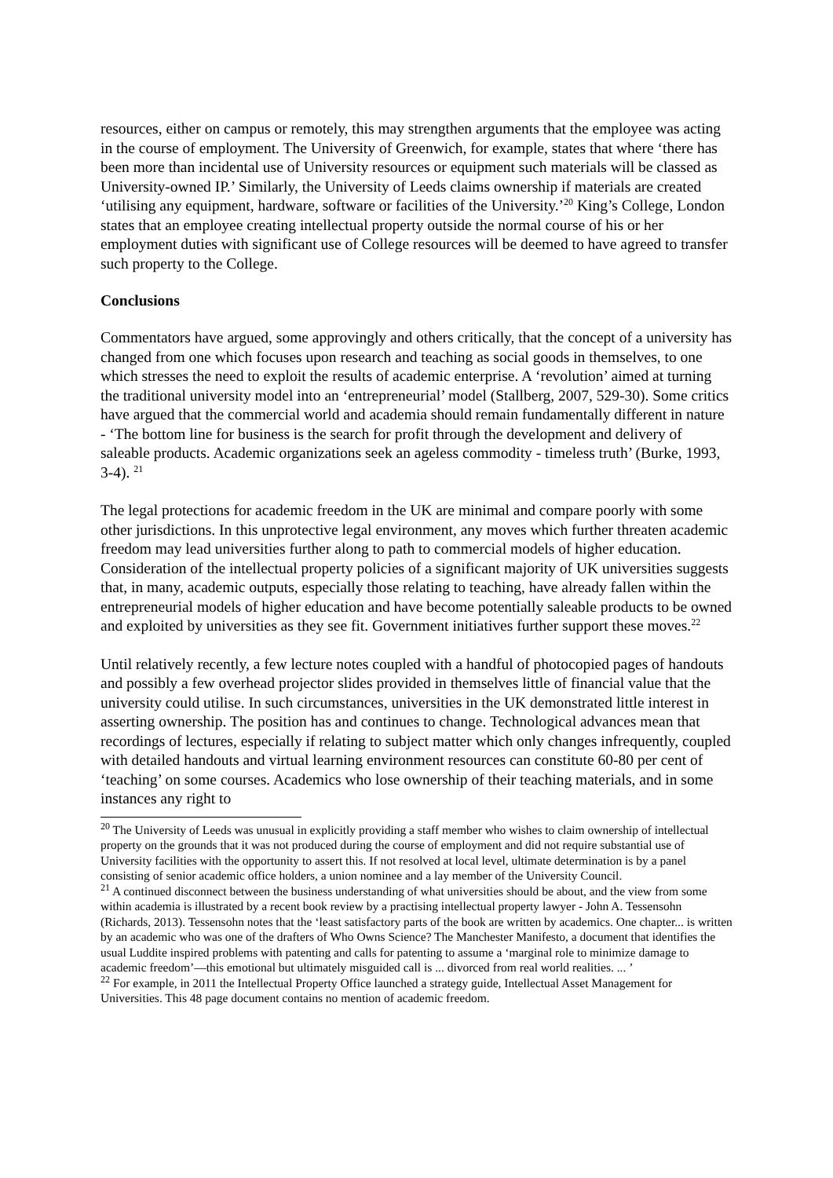resources, either on campus or remotely, this may strengthen arguments that the employee was acting in the course of employment. The University of Greenwich, for example, states that where ‘there has been more than incidental use of University resources or equipment such materials will be classed as University-owned IP.’ Similarly, the University of Leeds claims ownership if materials are created ‘utilising any equipment, hardware, software or facilities of the University.’<sup>20</sup> King’s College, London states that an employee creating intellectual property outside the normal course of his or her employment duties with significant use of College resources will be deemed to have agreed to transfer such property to the College.
Conclusions
Commentators have argued, some approvingly and others critically, that the concept of a university has changed from one which focuses upon research and teaching as social goods in themselves, to one which stresses the need to exploit the results of academic enterprise. A ‘revolution’ aimed at turning the traditional university model into an ‘entrepreneurial’ model (Stallberg, 2007, 529-30). Some critics have argued that the commercial world and academia should remain fundamentally different in nature - ‘The bottom line for business is the search for profit through the development and delivery of saleable products. Academic organizations seek an ageless commodity - timeless truth’ (Burke, 1993, 3-4). <sup>21</sup>
The legal protections for academic freedom in the UK are minimal and compare poorly with some other jurisdictions. In this unprotective legal environment, any moves which further threaten academic freedom may lead universities further along to path to commercial models of higher education. Consideration of the intellectual property policies of a significant majority of UK universities suggests that, in many, academic outputs, especially those relating to teaching, have already fallen within the entrepreneurial models of higher education and have become potentially saleable products to be owned and exploited by universities as they see fit. Government initiatives further support these moves.<sup>22</sup>
Until relatively recently, a few lecture notes coupled with a handful of photocopied pages of handouts and possibly a few overhead projector slides provided in themselves little of financial value that the university could utilise. In such circumstances, universities in the UK demonstrated little interest in asserting ownership. The position has and continues to change. Technological advances mean that recordings of lectures, especially if relating to subject matter which only changes infrequently, coupled with detailed handouts and virtual learning environment resources can constitute 60-80 per cent of ‘teaching’ on some courses. Academics who lose ownership of their teaching materials, and in some instances any right to
<sup>20</sup> The University of Leeds was unusual in explicitly providing a staff member who wishes to claim ownership of intellectual property on the grounds that it was not produced during the course of employment and did not require substantial use of University facilities with the opportunity to assert this. If not resolved at local level, ultimate determination is by a panel consisting of senior academic office holders, a union nominee and a lay member of the University Council.
<sup>21</sup> A continued disconnect between the business understanding of what universities should be about, and the view from some within academia is illustrated by a recent book review by a practising intellectual property lawyer - John A. Tessensohn (Richards, 2013). Tessensohn notes that the ‘least satisfactory parts of the book are written by academics. One chapter... is written by an academic who was one of the drafters of Who Owns Science? The Manchester Manifesto, a document that identifies the usual Luddite inspired problems with patenting and calls for patenting to assume a ‘marginal role to minimize damage to academic freedom’—this emotional but ultimately misguided call is ... divorced from real world realities. ... ’
<sup>22</sup> For example, in 2011 the Intellectual Property Office launched a strategy guide, Intellectual Asset Management for Universities. This 48 page document contains no mention of academic freedom.